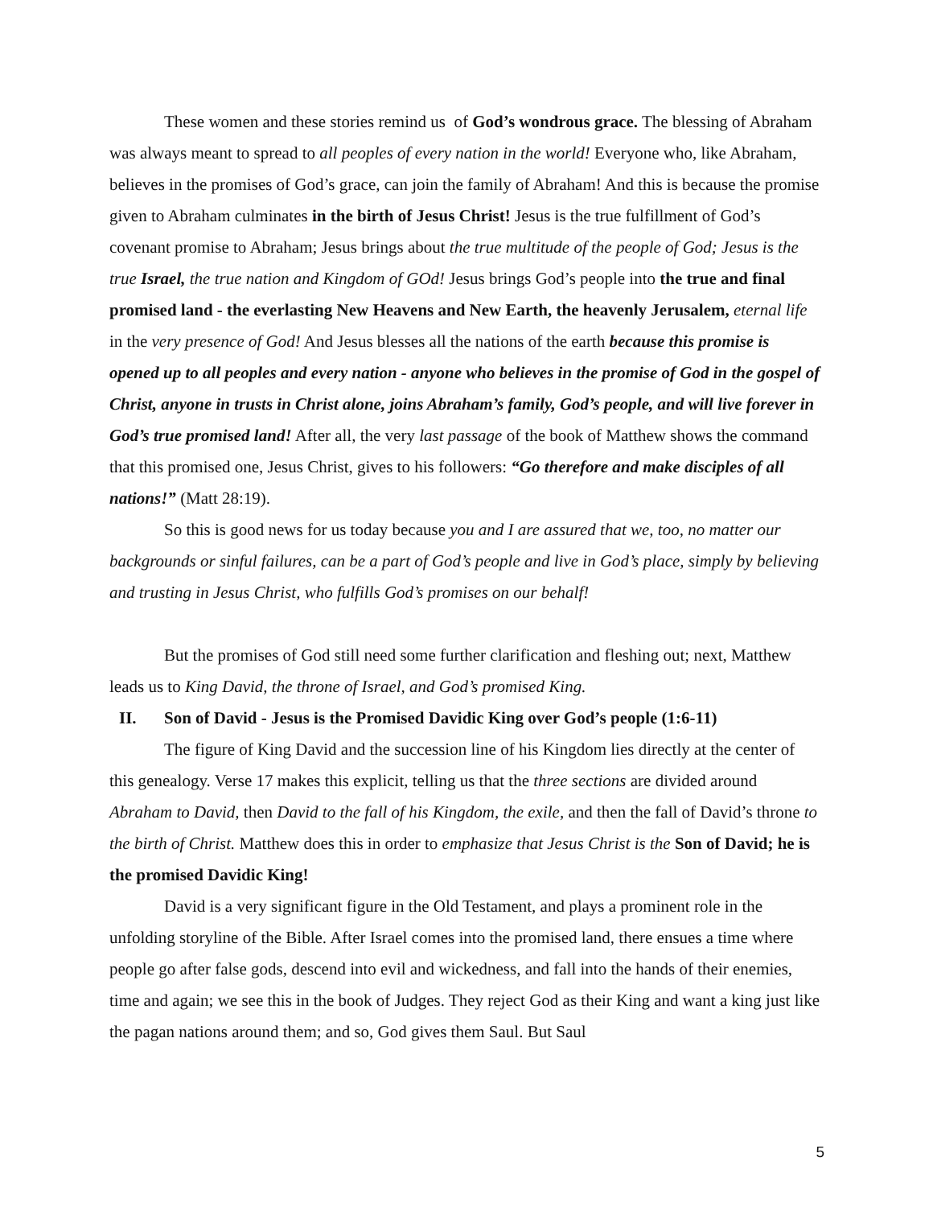These women and these stories remind us of God’s wondrous grace. The blessing of Abraham was always meant to spread to all peoples of every nation in the world! Everyone who, like Abraham, believes in the promises of God’s grace, can join the family of Abraham! And this is because the promise given to Abraham culminates in the birth of Jesus Christ! Jesus is the true fulfillment of God’s covenant promise to Abraham; Jesus brings about the true multitude of the people of God; Jesus is the true Israel, the true nation and Kingdom of GOd! Jesus brings God’s people into the true and final promised land - the everlasting New Heavens and New Earth, the heavenly Jerusalem, eternal life in the very presence of God! And Jesus blesses all the nations of the earth because this promise is opened up to all peoples and every nation - anyone who believes in the promise of God in the gospel of Christ, anyone in trusts in Christ alone, joins Abraham’s family, God’s people, and will live forever in God’s true promised land! After all, the very last passage of the book of Matthew shows the command that this promised one, Jesus Christ, gives to his followers: “Go therefore and make disciples of all nations!” (Matt 28:19).
So this is good news for us today because you and I are assured that we, too, no matter our backgrounds or sinful failures, can be a part of God’s people and live in God’s place, simply by believing and trusting in Jesus Christ, who fulfills God’s promises on our behalf!
But the promises of God still need some further clarification and fleshing out; next, Matthew leads us to King David, the throne of Israel, and God’s promised King.
II. Son of David - Jesus is the Promised Davidic King over God’s people (1:6-11)
The figure of King David and the succession line of his Kingdom lies directly at the center of this genealogy. Verse 17 makes this explicit, telling us that the three sections are divided around Abraham to David, then David to the fall of his Kingdom, the exile, and then the fall of David’s throne to the birth of Christ. Matthew does this in order to emphasize that Jesus Christ is the Son of David; he is the promised Davidic King!
David is a very significant figure in the Old Testament, and plays a prominent role in the unfolding storyline of the Bible. After Israel comes into the promised land, there ensues a time where people go after false gods, descend into evil and wickedness, and fall into the hands of their enemies, time and again; we see this in the book of Judges. They reject God as their King and want a king just like the pagan nations around them; and so, God gives them Saul. But Saul
5